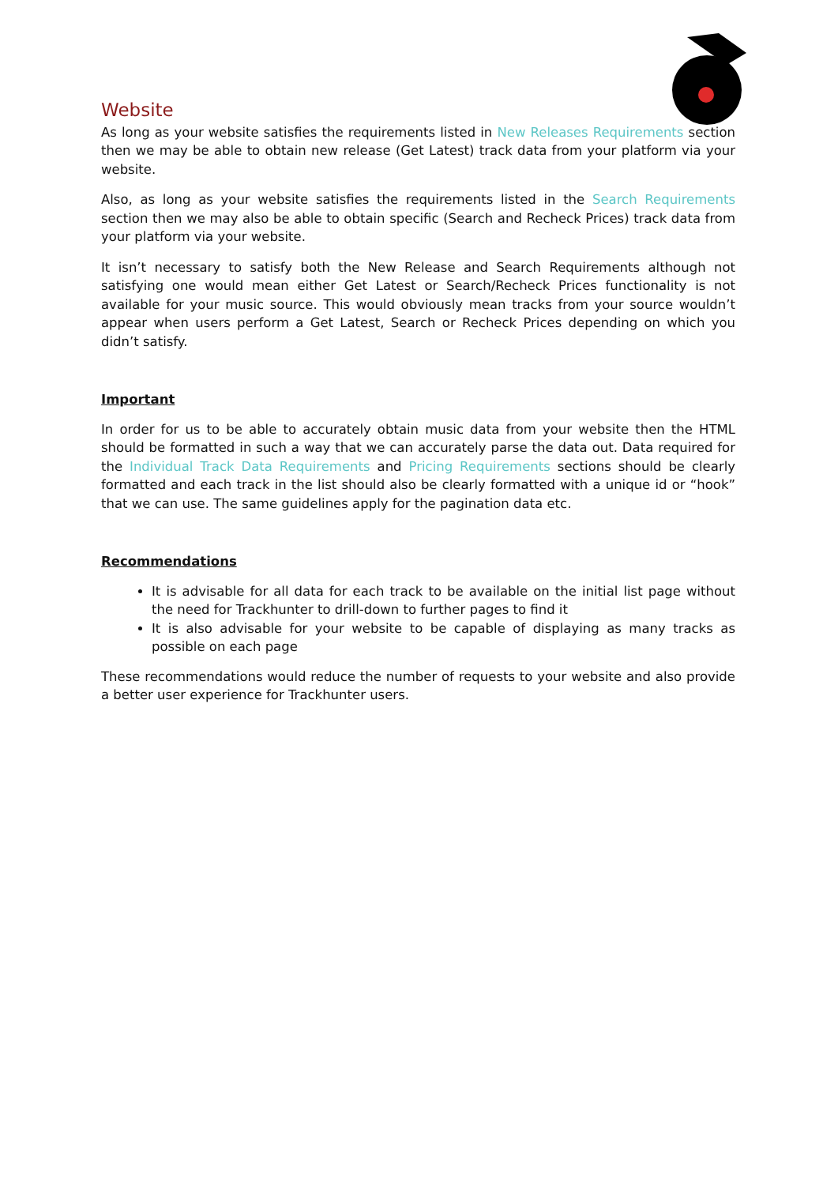Website
As long as your website satisfies the requirements listed in New Releases Requirements section then we may be able to obtain new release (Get Latest) track data from your platform via your website.
Also, as long as your website satisfies the requirements listed in the Search Requirements section then we may also be able to obtain specific (Search and Recheck Prices) track data from your platform via your website.
It isn’t necessary to satisfy both the New Release and Search Requirements although not satisfying one would mean either Get Latest or Search/Recheck Prices functionality is not available for your music source. This would obviously mean tracks from your source wouldn’t appear when users perform a Get Latest, Search or Recheck Prices depending on which you didn’t satisfy.
Important
In order for us to be able to accurately obtain music data from your website then the HTML should be formatted in such a way that we can accurately parse the data out. Data required for the Individual Track Data Requirements and Pricing Requirements sections should be clearly formatted and each track in the list should also be clearly formatted with a unique id or “hook” that we can use. The same guidelines apply for the pagination data etc.
Recommendations
It is advisable for all data for each track to be available on the initial list page without the need for Trackhunter to drill-down to further pages to find it
It is also advisable for your website to be capable of displaying as many tracks as possible on each page
These recommendations would reduce the number of requests to your website and also provide a better user experience for Trackhunter users.